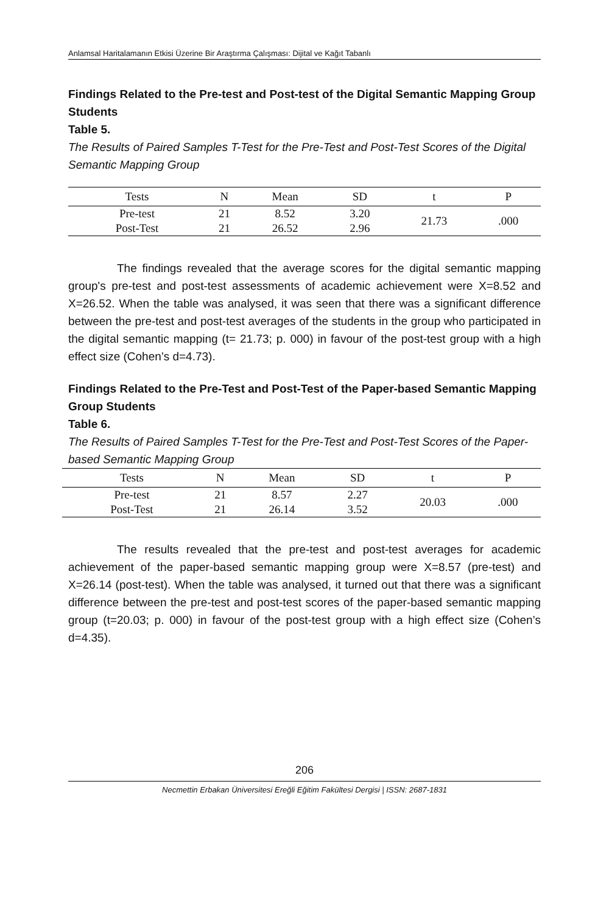Anlamsal Haritalamanın Etkisi Üzerine Bir Araştırma Çalışması: Dijital ve Kağıt Tabanlı
Findings Related to the Pre-test and Post-test of the Digital Semantic Mapping Group Students
Table 5.
The Results of Paired Samples T-Test for the Pre-Test and Post-Test Scores of the Digital Semantic Mapping Group
| Tests | N | Mean | SD | t | P |
| --- | --- | --- | --- | --- | --- |
| Pre-test | 21 | 8.52 | 3.20 | 21.73 | .000 |
| Post-Test | 21 | 26.52 | 2.96 | | |
The findings revealed that the average scores for the digital semantic mapping group's pre-test and post-test assessments of academic achievement were X=8.52 and X=26.52. When the table was analysed, it was seen that there was a significant difference between the pre-test and post-test averages of the students in the group who participated in the digital semantic mapping (t= 21.73; p. 000) in favour of the post-test group with a high effect size (Cohen’s d=4.73).
Findings Related to the Pre-Test and Post-Test of the Paper-based Semantic Mapping Group Students
Table 6.
The Results of Paired Samples T-Test for the Pre-Test and Post-Test Scores of the Paper-based Semantic Mapping Group
| Tests | N | Mean | SD | t | P |
| --- | --- | --- | --- | --- | --- |
| Pre-test | 21 | 8.57 | 2.27 | 20.03 | .000 |
| Post-Test | 21 | 26.14 | 3.52 | | |
The results revealed that the pre-test and post-test averages for academic achievement of the paper-based semantic mapping group were X=8.57 (pre-test) and X=26.14 (post-test). When the table was analysed, it turned out that there was a significant difference between the pre-test and post-test scores of the paper-based semantic mapping group (t=20.03; p. 000) in favour of the post-test group with a high effect size (Cohen’s d=4.35).
206
Necmettin Erbakan Üniversitesi Ereğli Eğitim Fakültesi Dergisi | ISSN: 2687-1831